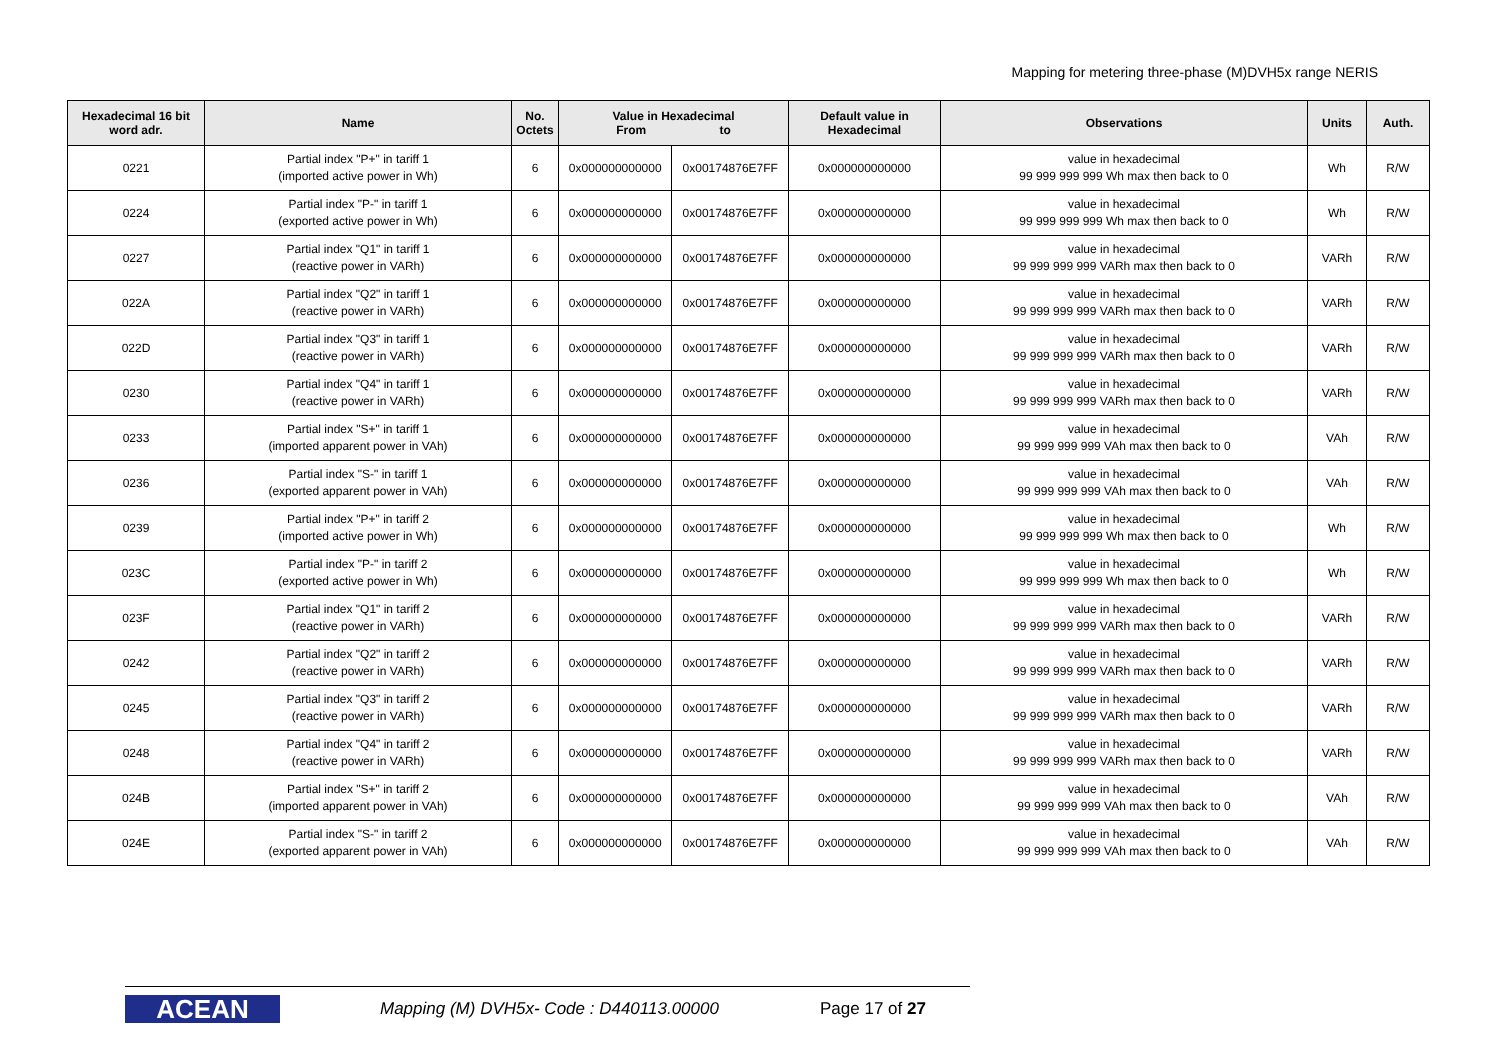Mapping for metering three-phase (M)DVH5x range NERIS
| Hexadecimal 16 bit word adr. | Name | No. Octets | Value in Hexadecimal From to | | Default value in Hexadecimal | Observations | Units | Auth. |
| --- | --- | --- | --- | --- | --- | --- | --- | --- |
| 0221 | Partial index "P+" in tariff 1 (imported active power in Wh) | 6 | 0x000000000000 | 0x00174876E7FF | 0x000000000000 | value in hexadecimal 99 999 999 999 Wh max then back to 0 | Wh | R/W |
| 0224 | Partial index "P-" in tariff 1 (exported active power in Wh) | 6 | 0x000000000000 | 0x00174876E7FF | 0x000000000000 | value in hexadecimal 99 999 999 999 Wh max then back to 0 | Wh | R/W |
| 0227 | Partial index "Q1" in tariff 1 (reactive power in VARh) | 6 | 0x000000000000 | 0x00174876E7FF | 0x000000000000 | value in hexadecimal 99 999 999 999 VARh max then back to 0 | VARh | R/W |
| 022A | Partial index "Q2" in tariff 1 (reactive power in VARh) | 6 | 0x000000000000 | 0x00174876E7FF | 0x000000000000 | value in hexadecimal 99 999 999 999 VARh max then back to 0 | VARh | R/W |
| 022D | Partial index "Q3" in tariff 1 (reactive power in VARh) | 6 | 0x000000000000 | 0x00174876E7FF | 0x000000000000 | value in hexadecimal 99 999 999 999 VARh max then back to 0 | VARh | R/W |
| 0230 | Partial index "Q4" in tariff 1 (reactive power in VARh) | 6 | 0x000000000000 | 0x00174876E7FF | 0x000000000000 | value in hexadecimal 99 999 999 999 VARh max then back to 0 | VARh | R/W |
| 0233 | Partial index "S+" in tariff 1 (imported apparent power in VAh) | 6 | 0x000000000000 | 0x00174876E7FF | 0x000000000000 | value in hexadecimal 99 999 999 999 VAh max then back to 0 | VAh | R/W |
| 0236 | Partial index "S-" in tariff 1 (exported apparent power in VAh) | 6 | 0x000000000000 | 0x00174876E7FF | 0x000000000000 | value in hexadecimal 99 999 999 999 VAh max then back to 0 | VAh | R/W |
| 0239 | Partial index "P+" in tariff 2 (imported active power in Wh) | 6 | 0x000000000000 | 0x00174876E7FF | 0x000000000000 | value in hexadecimal 99 999 999 999 Wh max then back to 0 | Wh | R/W |
| 023C | Partial index "P-" in tariff 2 (exported active power in Wh) | 6 | 0x000000000000 | 0x00174876E7FF | 0x000000000000 | value in hexadecimal 99 999 999 999 Wh max then back to 0 | Wh | R/W |
| 023F | Partial index "Q1" in tariff 2 (reactive power in VARh) | 6 | 0x000000000000 | 0x00174876E7FF | 0x000000000000 | value in hexadecimal 99 999 999 999 VARh max then back to 0 | VARh | R/W |
| 0242 | Partial index "Q2" in tariff 2 (reactive power in VARh) | 6 | 0x000000000000 | 0x00174876E7FF | 0x000000000000 | value in hexadecimal 99 999 999 999 VARh max then back to 0 | VARh | R/W |
| 0245 | Partial index "Q3" in tariff 2 (reactive power in VARh) | 6 | 0x000000000000 | 0x00174876E7FF | 0x000000000000 | value in hexadecimal 99 999 999 999 VARh max then back to 0 | VARh | R/W |
| 0248 | Partial index "Q4" in tariff 2 (reactive power in VARh) | 6 | 0x000000000000 | 0x00174876E7FF | 0x000000000000 | value in hexadecimal 99 999 999 999 VARh max then back to 0 | VARh | R/W |
| 024B | Partial index "S+" in tariff 2 (imported apparent power in VAh) | 6 | 0x000000000000 | 0x00174876E7FF | 0x000000000000 | value in hexadecimal 99 999 999 999 VAh max then back to 0 | VAh | R/W |
| 024E | Partial index "S-" in tariff 2 (exported apparent power in VAh) | 6 | 0x000000000000 | 0x00174876E7FF | 0x000000000000 | value in hexadecimal 99 999 999 999 VAh max then back to 0 | VAh | R/W |
ACEAN
Mapping (M) DVH5x- Code : D440113.00000 Page 17 of 27